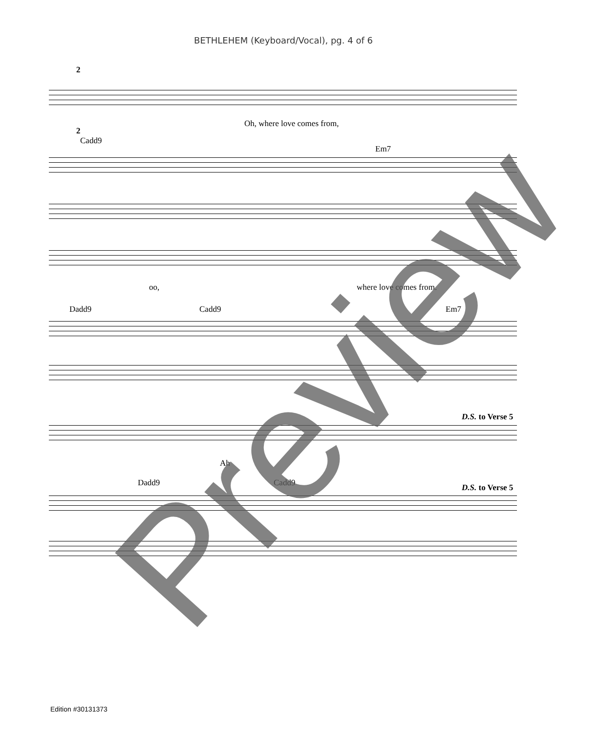BETHLEHEM (Keyboard/Vocal), pg. 4 of 6
2
Oh, where love comes from,
2
Cadd9
Em7
oo, where love comes from.
Dadd9 Cadd9 Em7
D.S. to Verse 5
Ah
Dadd9 Cadd9 D.S. to Verse 5
Preview
Edition #30131373